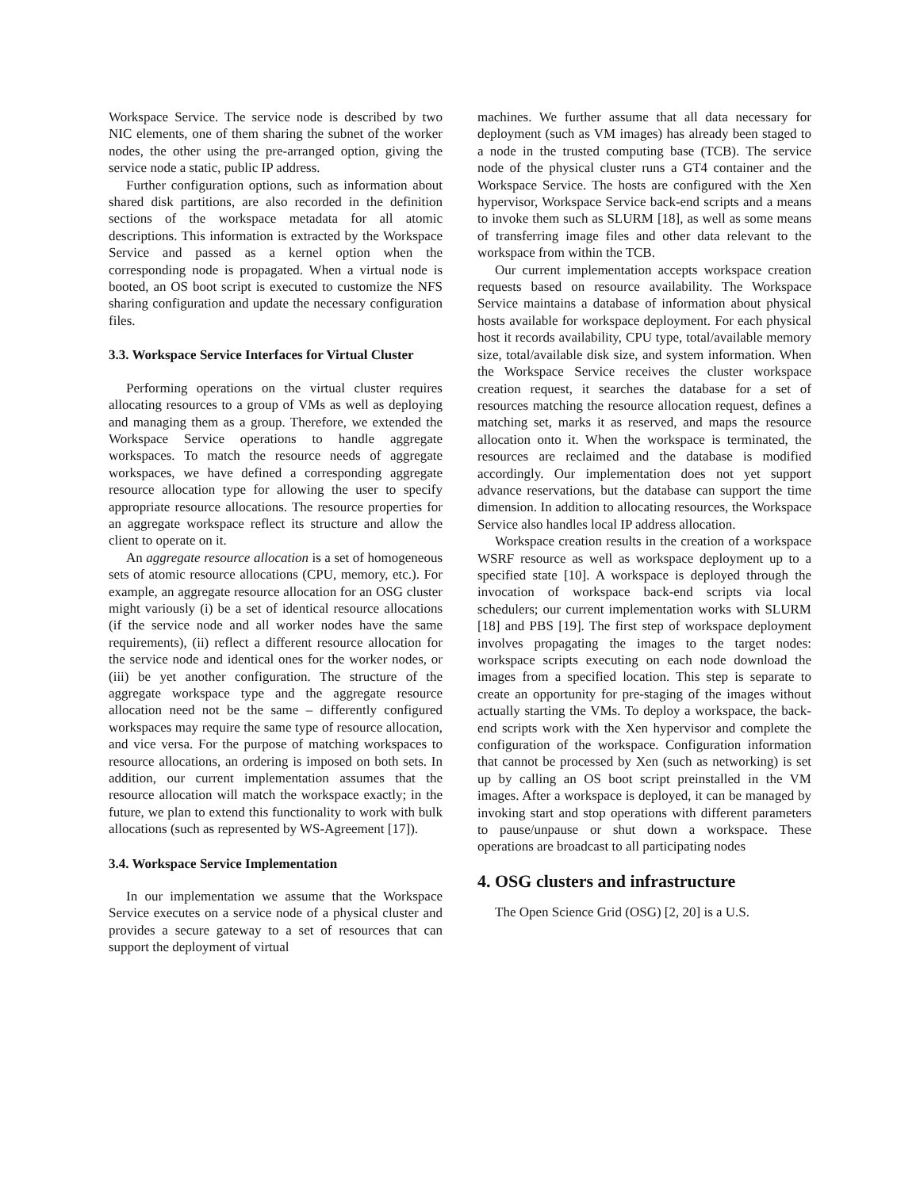Workspace Service. The service node is described by two NIC elements, one of them sharing the subnet of the worker nodes, the other using the pre-arranged option, giving the service node a static, public IP address.
Further configuration options, such as information about shared disk partitions, are also recorded in the definition sections of the workspace metadata for all atomic descriptions. This information is extracted by the Workspace Service and passed as a kernel option when the corresponding node is propagated. When a virtual node is booted, an OS boot script is executed to customize the NFS sharing configuration and update the necessary configuration files.
3.3. Workspace Service Interfaces for Virtual Cluster
Performing operations on the virtual cluster requires allocating resources to a group of VMs as well as deploying and managing them as a group. Therefore, we extended the Workspace Service operations to handle aggregate workspaces. To match the resource needs of aggregate workspaces, we have defined a corresponding aggregate resource allocation type for allowing the user to specify appropriate resource allocations. The resource properties for an aggregate workspace reflect its structure and allow the client to operate on it.
An aggregate resource allocation is a set of homogeneous sets of atomic resource allocations (CPU, memory, etc.). For example, an aggregate resource allocation for an OSG cluster might variously (i) be a set of identical resource allocations (if the service node and all worker nodes have the same requirements), (ii) reflect a different resource allocation for the service node and identical ones for the worker nodes, or (iii) be yet another configuration. The structure of the aggregate workspace type and the aggregate resource allocation need not be the same – differently configured workspaces may require the same type of resource allocation, and vice versa. For the purpose of matching workspaces to resource allocations, an ordering is imposed on both sets. In addition, our current implementation assumes that the resource allocation will match the workspace exactly; in the future, we plan to extend this functionality to work with bulk allocations (such as represented by WS-Agreement [17]).
3.4. Workspace Service Implementation
In our implementation we assume that the Workspace Service executes on a service node of a physical cluster and provides a secure gateway to a set of resources that can support the deployment of virtual
machines. We further assume that all data necessary for deployment (such as VM images) has already been staged to a node in the trusted computing base (TCB). The service node of the physical cluster runs a GT4 container and the Workspace Service. The hosts are configured with the Xen hypervisor, Workspace Service back-end scripts and a means to invoke them such as SLURM [18], as well as some means of transferring image files and other data relevant to the workspace from within the TCB.
Our current implementation accepts workspace creation requests based on resource availability. The Workspace Service maintains a database of information about physical hosts available for workspace deployment. For each physical host it records availability, CPU type, total/available memory size, total/available disk size, and system information. When the Workspace Service receives the cluster workspace creation request, it searches the database for a set of resources matching the resource allocation request, defines a matching set, marks it as reserved, and maps the resource allocation onto it. When the workspace is terminated, the resources are reclaimed and the database is modified accordingly. Our implementation does not yet support advance reservations, but the database can support the time dimension. In addition to allocating resources, the Workspace Service also handles local IP address allocation.
Workspace creation results in the creation of a workspace WSRF resource as well as workspace deployment up to a specified state [10]. A workspace is deployed through the invocation of workspace back-end scripts via local schedulers; our current implementation works with SLURM [18] and PBS [19]. The first step of workspace deployment involves propagating the images to the target nodes: workspace scripts executing on each node download the images from a specified location. This step is separate to create an opportunity for pre-staging of the images without actually starting the VMs. To deploy a workspace, the back-end scripts work with the Xen hypervisor and complete the configuration of the workspace. Configuration information that cannot be processed by Xen (such as networking) is set up by calling an OS boot script preinstalled in the VM images. After a workspace is deployed, it can be managed by invoking start and stop operations with different parameters to pause/unpause or shut down a workspace. These operations are broadcast to all participating nodes
4. OSG clusters and infrastructure
The Open Science Grid (OSG) [2, 20] is a U.S.